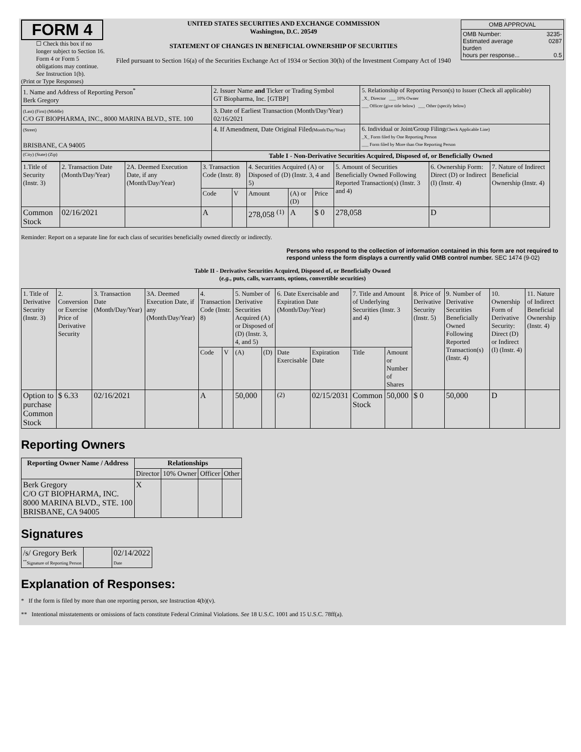FORM 4
☐ Check this box if no longer subject to Section 16. Form 4 or Form 5 obligations may continue. See Instruction 1(b).
UNITED STATES SECURITIES AND EXCHANGE COMMISSION
Washington, D.C. 20549
STATEMENT OF CHANGES IN BENEFICIAL OWNERSHIP OF SECURITIES
Filed pursuant to Section 16(a) of the Securities Exchange Act of 1934 or Section 30(h) of the Investment Company Act of 1940
| OMB APPROVAL | |
| OMB Number: Estimated average burden hours per response... | 3235-0287 0.5 |
(Print or Type Responses)
| 1. Name and Address of Reporting Person<sup>*</sup> Berk Gregory | 2. Issuer Name and Ticker or Trading Symbol GT Biopharma, Inc. [GTBP] | 5. Relationship of Reporting Person(s) to Issuer (Check all applicable) _X_ Director ___ 10% Owner ___ Officer (give title below) ___ Other (specify below) |
| (Last) (First) (Middle) C/O GT BIOPHARMA, INC., 8000 MARINA BLVD., STE. 100 | 3. Date of Earliest Transaction (Month/Day/Year) 02/16/2021 | |
| (Street) BRISBANE, CA 94005 | 4. If Amendment, Date Original Filed (Month/Day/Year) | 6. Individual or Joint/Group Filing (Check Applicable Line) _X_ Form filed by One Reporting Person ___ Form filed by More than One Reporting Person |
| (City) (State) (Zip) | Table I - Non-Derivative Securities Acquired, Disposed of, or Beneficially Owned | |
| 1.Title of Security (Instr. 3) | 2. Transaction Date (Month/Day/Year) | 2A. Deemed Execution Date, if any (Month/Day/Year) | 3. Transaction Code (Instr. 8) | | 4. Securities Acquired (A) or Disposed of (D) (Instr. 3, 4 and 5) | | | 5. Amount of Securities Beneficially Owned Following Reported Transaction(s) (Instr. 3 and 4) | 6. Ownership Form: Direct (D) or Indirect (I) (Instr. 4) | 7. Nature of Indirect Beneficial Ownership (Instr. 4) |
| | | | Code | V | Amount | (A) or (D) | Price | | | |
| Common Stock | 02/16/2021 | | A | | 278,058 <sup>(1)</sup> | A | $ 0 | 278,058 | D | |
Reminder: Report on a separate line for each class of securities beneficially owned directly or indirectly.
Persons who respond to the collection of information contained in this form are not required to respond unless the form displays a currently valid OMB control number. SEC 1474 (9-02)
Table II - Derivative Securities Acquired, Disposed of, or Beneficially Owned
(e.g., puts, calls, warrants, options, convertible securities)
| 1. Title of Derivative Security (Instr. 3) | 2. Conversion or Exercise Price of Derivative Security | 3. Transaction Date (Month/Day/Year) | 3A. Deemed Execution Date, if any (Month/Day/Year) | 4. Transaction Code (Instr. 8) | | 5. Number of Derivative Securities Acquired (A) or Disposed of (D) (Instr. 3, 4, and 5) | | 6. Date Exercisable and Expiration Date (Month/Day/Year) | | 7. Title and Amount of Underlying Securities (Instr. 3 and 4) | | 8. Price of Derivative Security (Instr. 5) | 9. Number of Derivative Securities Beneficially Owned Following Reported Transaction(s) (Instr. 4) | 10. Ownership Form of Derivative Security: Direct (D) or Indirect (I) (Instr. 4) | 11. Nature of Indirect Beneficial Ownership (Instr. 4) |
| | | | | Code | V | (A) | (D) | Date Exercisable | Expiration Date | Title | Amount or Number of Shares | | | | |
| Option to purchase Common Stock | $ 6.33 | 02/16/2021 | | A | | 50,000 | | <sup>(2)</sup> | 02/15/2031 | Common Stock | 50,000 | $ 0 | 50,000 | D | |
Reporting Owners
| Reporting Owner Name / Address | Relationships | | | |
| --- | --- | --- | --- | --- |
| | Director | 10% Owner | Officer | Other |
| Berk Gregory C/O GT BIOPHARMA, INC. 8000 MARINA BLVD., STE. 100 BRISBANE, CA 94005 | X | | | |
Signatures
| /s/ Gregory Berk <sup>**</sup> Signature of Reporting Person | | 02/14/2022 Date |
Explanation of Responses:
* If the form is filed by more than one reporting person, see Instruction 4(b)(v).
** Intentional misstatements or omissions of facts constitute Federal Criminal Violations. See 18 U.S.C. 1001 and 15 U.S.C. 78ff(a).